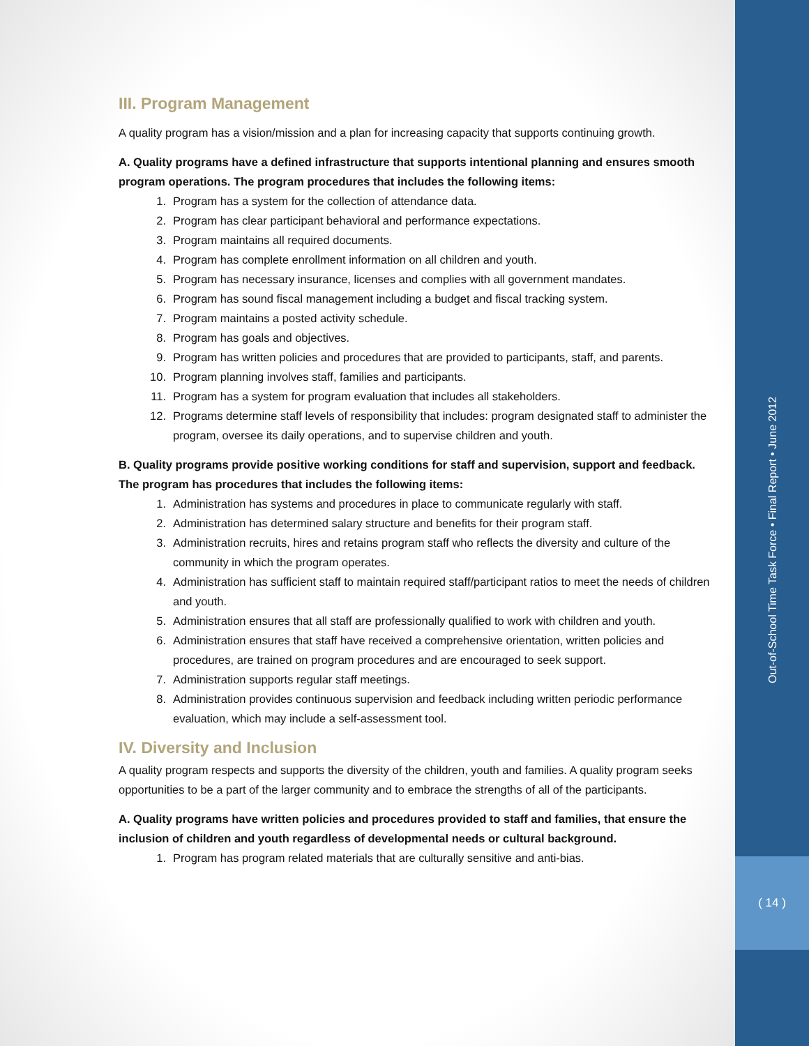III. Program Management
A quality program has a vision/mission and a plan for increasing capacity that supports continuing growth.
A. Quality programs have a defined infrastructure that supports intentional planning and ensures smooth program operations. The program procedures that includes the following items:
1. Program has a system for the collection of attendance data.
2. Program has clear participant behavioral and performance expectations.
3. Program maintains all required documents.
4. Program has complete enrollment information on all children and youth.
5. Program has necessary insurance, licenses and complies with all government mandates.
6. Program has sound fiscal management including a budget and fiscal tracking system.
7. Program maintains a posted activity schedule.
8. Program has goals and objectives.
9. Program has written policies and procedures that are provided to participants, staff, and parents.
10. Program planning involves staff, families and participants.
11. Program has a system for program evaluation that includes all stakeholders.
12. Programs determine staff levels of responsibility that includes: program designated staff to administer the program, oversee its daily operations, and to supervise children and youth.
B. Quality programs provide positive working conditions for staff and supervision, support and feedback. The program has procedures that includes the following items:
1. Administration has systems and procedures in place to communicate regularly with staff.
2. Administration has determined salary structure and benefits for their program staff.
3. Administration recruits, hires and retains program staff who reflects the diversity and culture of the community in which the program operates.
4. Administration has sufficient staff to maintain required staff/participant ratios to meet the needs of children and youth.
5. Administration ensures that all staff are professionally qualified to work with children and youth.
6. Administration ensures that staff have received a comprehensive orientation, written policies and procedures, are trained on program procedures and are encouraged to seek support.
7. Administration supports regular staff meetings.
8. Administration provides continuous supervision and feedback including written periodic performance evaluation, which may include a self-assessment tool.
IV. Diversity and Inclusion
A quality program respects and supports the diversity of the children, youth and families. A quality program seeks opportunities to be a part of the larger community and to embrace the strengths of all of the participants.
A. Quality programs have written policies and procedures provided to staff and families, that ensure the inclusion of children and youth regardless of developmental needs or cultural background.
1. Program has program related materials that are culturally sensitive and anti-bias.
Out-of-School Time Task Force • Final Report • June 2012
( 14 )